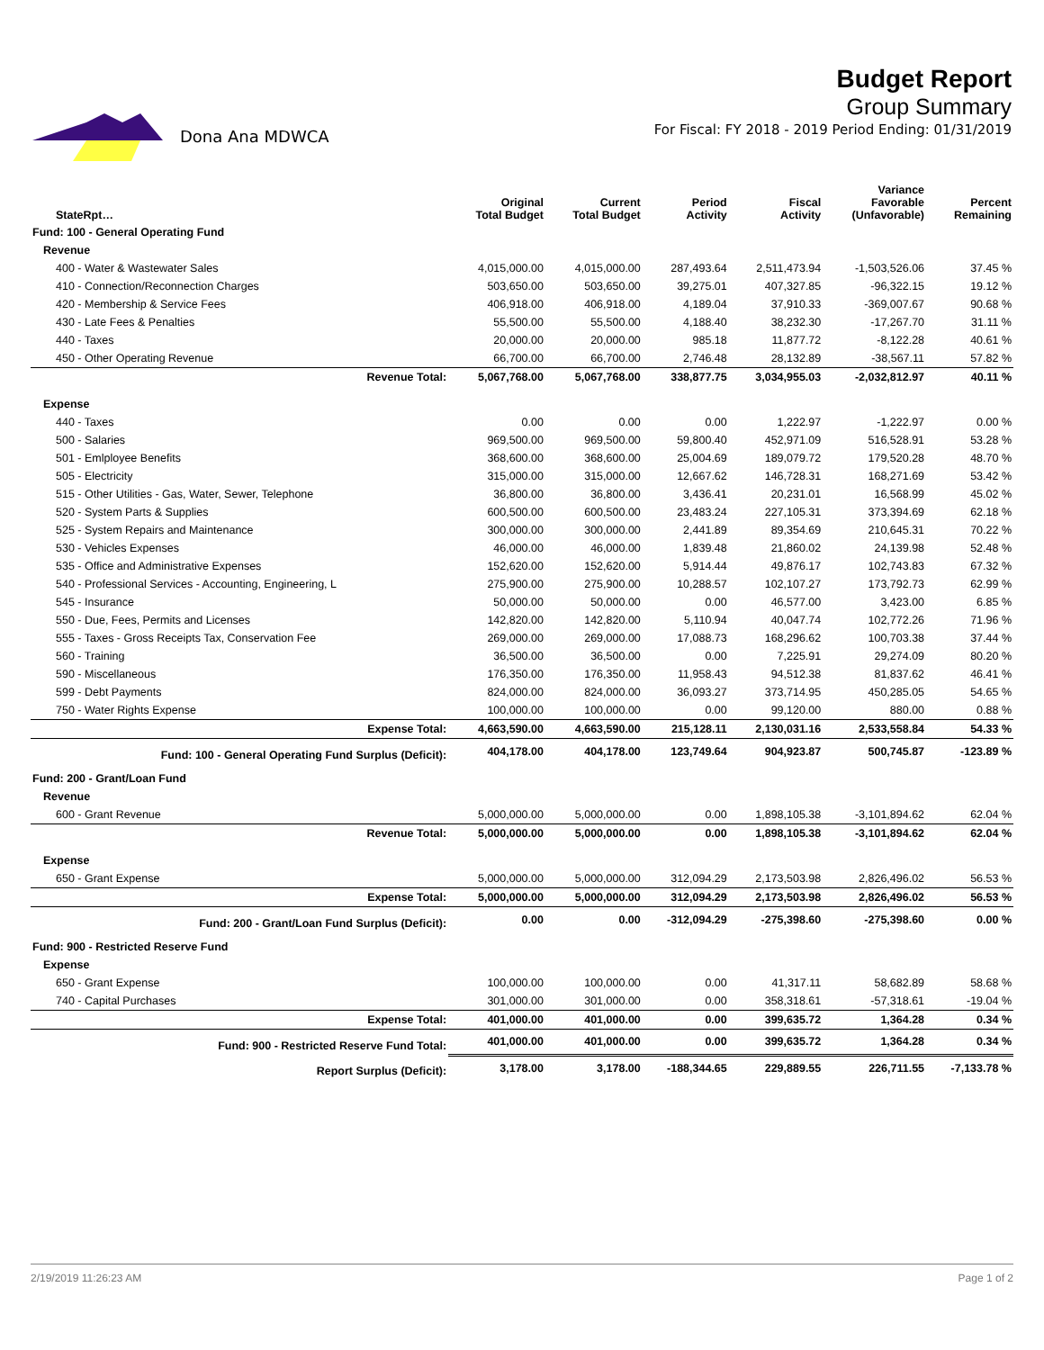Dona Ana MDWCA
Budget Report
Group Summary
For Fiscal: FY 2018 - 2019 Period Ending: 01/31/2019
| StateRpt… | Original Total Budget | Current Total Budget | Period Activity | Fiscal Activity | Variance Favorable (Unfavorable) | Percent Remaining |
| --- | --- | --- | --- | --- | --- | --- |
| Fund: 100 - General Operating Fund | | | | | | |
| Revenue | | | | | | |
| 400 - Water & Wastewater Sales | 4,015,000.00 | 4,015,000.00 | 287,493.64 | 2,511,473.94 | -1,503,526.06 | 37.45 % |
| 410 - Connection/Reconnection Charges | 503,650.00 | 503,650.00 | 39,275.01 | 407,327.85 | -96,322.15 | 19.12 % |
| 420 - Membership & Service Fees | 406,918.00 | 406,918.00 | 4,189.04 | 37,910.33 | -369,007.67 | 90.68 % |
| 430 - Late Fees & Penalties | 55,500.00 | 55,500.00 | 4,188.40 | 38,232.30 | -17,267.70 | 31.11 % |
| 440 - Taxes | 20,000.00 | 20,000.00 | 985.18 | 11,877.72 | -8,122.28 | 40.61 % |
| 450 - Other Operating Revenue | 66,700.00 | 66,700.00 | 2,746.48 | 28,132.89 | -38,567.11 | 57.82 % |
| Revenue Total: | 5,067,768.00 | 5,067,768.00 | 338,877.75 | 3,034,955.03 | -2,032,812.97 | 40.11 % |
| Expense | | | | | | |
| 440 - Taxes | 0.00 | 0.00 | 0.00 | 1,222.97 | -1,222.97 | 0.00 % |
| 500 - Salaries | 969,500.00 | 969,500.00 | 59,800.40 | 452,971.09 | 516,528.91 | 53.28 % |
| 501 - Emlployee Benefits | 368,600.00 | 368,600.00 | 25,004.69 | 189,079.72 | 179,520.28 | 48.70 % |
| 505 - Electricity | 315,000.00 | 315,000.00 | 12,667.62 | 146,728.31 | 168,271.69 | 53.42 % |
| 515 - Other Utilities - Gas, Water, Sewer, Telephone | 36,800.00 | 36,800.00 | 3,436.41 | 20,231.01 | 16,568.99 | 45.02 % |
| 520 - System Parts & Supplies | 600,500.00 | 600,500.00 | 23,483.24 | 227,105.31 | 373,394.69 | 62.18 % |
| 525 - System Repairs and Maintenance | 300,000.00 | 300,000.00 | 2,441.89 | 89,354.69 | 210,645.31 | 70.22 % |
| 530 - Vehicles Expenses | 46,000.00 | 46,000.00 | 1,839.48 | 21,860.02 | 24,139.98 | 52.48 % |
| 535 - Office and Administrative Expenses | 152,620.00 | 152,620.00 | 5,914.44 | 49,876.17 | 102,743.83 | 67.32 % |
| 540 - Professional Services - Accounting, Engineering, L | 275,900.00 | 275,900.00 | 10,288.57 | 102,107.27 | 173,792.73 | 62.99 % |
| 545 - Insurance | 50,000.00 | 50,000.00 | 0.00 | 46,577.00 | 3,423.00 | 6.85 % |
| 550 - Due, Fees, Permits and Licenses | 142,820.00 | 142,820.00 | 5,110.94 | 40,047.74 | 102,772.26 | 71.96 % |
| 555 - Taxes - Gross Receipts Tax, Conservation Fee | 269,000.00 | 269,000.00 | 17,088.73 | 168,296.62 | 100,703.38 | 37.44 % |
| 560 - Training | 36,500.00 | 36,500.00 | 0.00 | 7,225.91 | 29,274.09 | 80.20 % |
| 590 - Miscellaneous | 176,350.00 | 176,350.00 | 11,958.43 | 94,512.38 | 81,837.62 | 46.41 % |
| 599 - Debt Payments | 824,000.00 | 824,000.00 | 36,093.27 | 373,714.95 | 450,285.05 | 54.65 % |
| 750 - Water Rights Expense | 100,000.00 | 100,000.00 | 0.00 | 99,120.00 | 880.00 | 0.88 % |
| Expense Total: | 4,663,590.00 | 4,663,590.00 | 215,128.11 | 2,130,031.16 | 2,533,558.84 | 54.33 % |
| Fund: 100 - General Operating Fund Surplus (Deficit): | 404,178.00 | 404,178.00 | 123,749.64 | 904,923.87 | 500,745.87 | -123.89 % |
| Fund: 200 - Grant/Loan Fund | | | | | | |
| Revenue | | | | | | |
| 600 - Grant Revenue | 5,000,000.00 | 5,000,000.00 | 0.00 | 1,898,105.38 | -3,101,894.62 | 62.04 % |
| Revenue Total: | 5,000,000.00 | 5,000,000.00 | 0.00 | 1,898,105.38 | -3,101,894.62 | 62.04 % |
| Expense | | | | | | |
| 650 - Grant Expense | 5,000,000.00 | 5,000,000.00 | 312,094.29 | 2,173,503.98 | 2,826,496.02 | 56.53 % |
| Expense Total: | 5,000,000.00 | 5,000,000.00 | 312,094.29 | 2,173,503.98 | 2,826,496.02 | 56.53 % |
| Fund: 200 - Grant/Loan Fund Surplus (Deficit): | 0.00 | 0.00 | -312,094.29 | -275,398.60 | -275,398.60 | 0.00 % |
| Fund: 900 - Restricted Reserve Fund | | | | | | |
| Expense | | | | | | |
| 650 - Grant Expense | 100,000.00 | 100,000.00 | 0.00 | 41,317.11 | 58,682.89 | 58.68 % |
| 740 - Capital Purchases | 301,000.00 | 301,000.00 | 0.00 | 358,318.61 | -57,318.61 | -19.04 % |
| Expense Total: | 401,000.00 | 401,000.00 | 0.00 | 399,635.72 | 1,364.28 | 0.34 % |
| Fund: 900 - Restricted Reserve Fund Total: | 401,000.00 | 401,000.00 | 0.00 | 399,635.72 | 1,364.28 | 0.34 % |
| Report Surplus (Deficit): | 3,178.00 | 3,178.00 | -188,344.65 | 229,889.55 | 226,711.55 | -7,133.78 % |
2/19/2019 11:26:23 AM Page 1 of 2